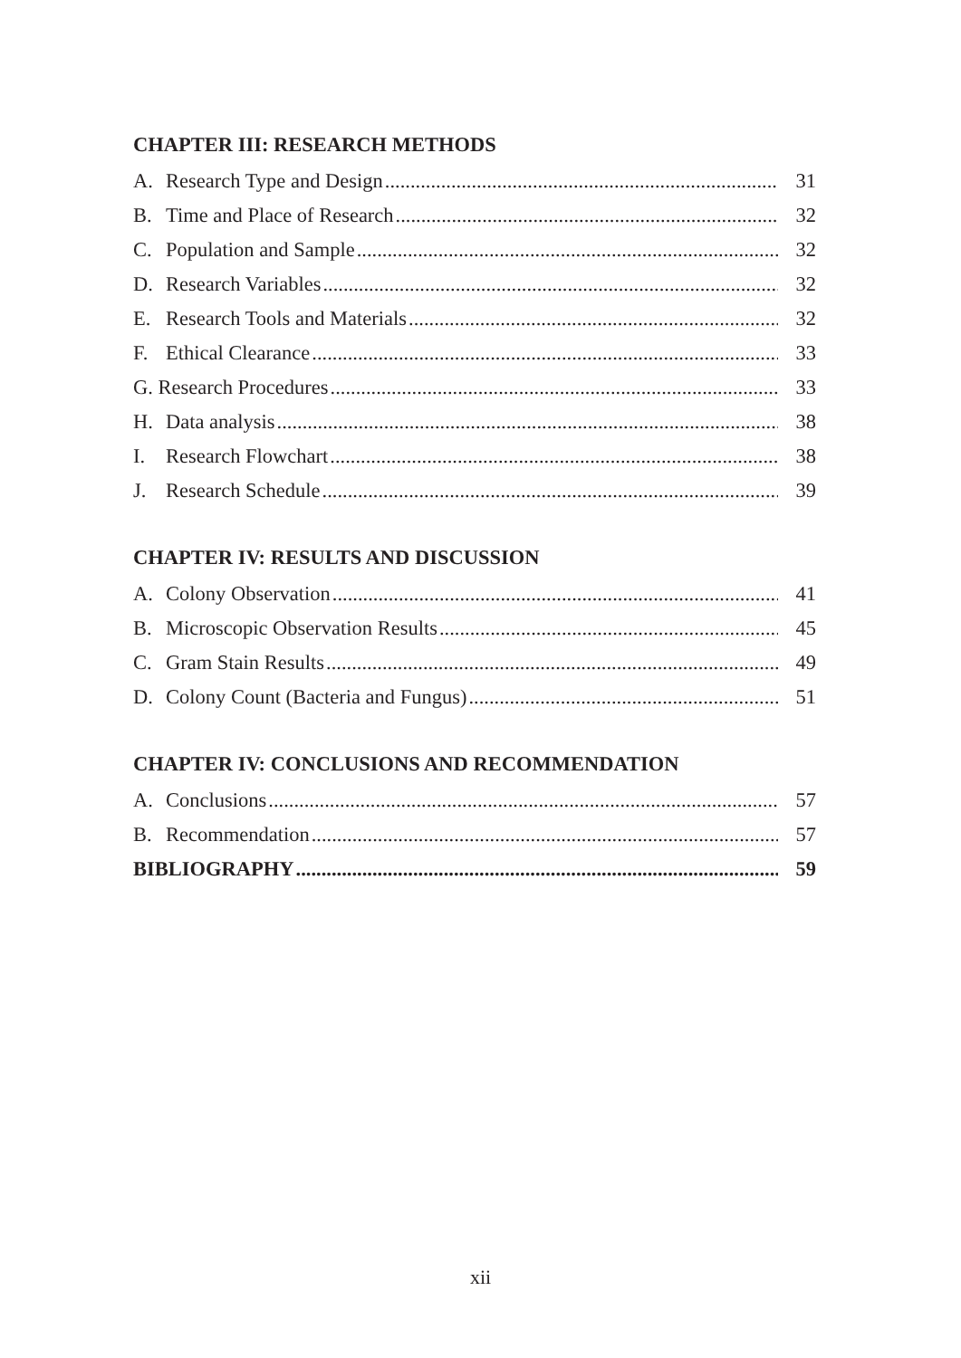CHAPTER III: RESEARCH METHODS
A. Research Type and Design 31
B. Time and Place of Research 32
C. Population and Sample 32
D. Research Variables 32
E. Research Tools and Materials 32
F. Ethical Clearance 33
G. Research Procedures 33
H. Data analysis 38
I. Research Flowchart 38
J. Research Schedule 39
CHAPTER IV: RESULTS AND DISCUSSION
A. Colony Observation 41
B. Microscopic Observation Results 45
C. Gram Stain Results 49
D. Colony Count (Bacteria and Fungus) 51
CHAPTER IV: CONCLUSIONS AND RECOMMENDATION
A. Conclusions 57
B. Recommendation 57
BIBLIOGRAPHY 59
xii